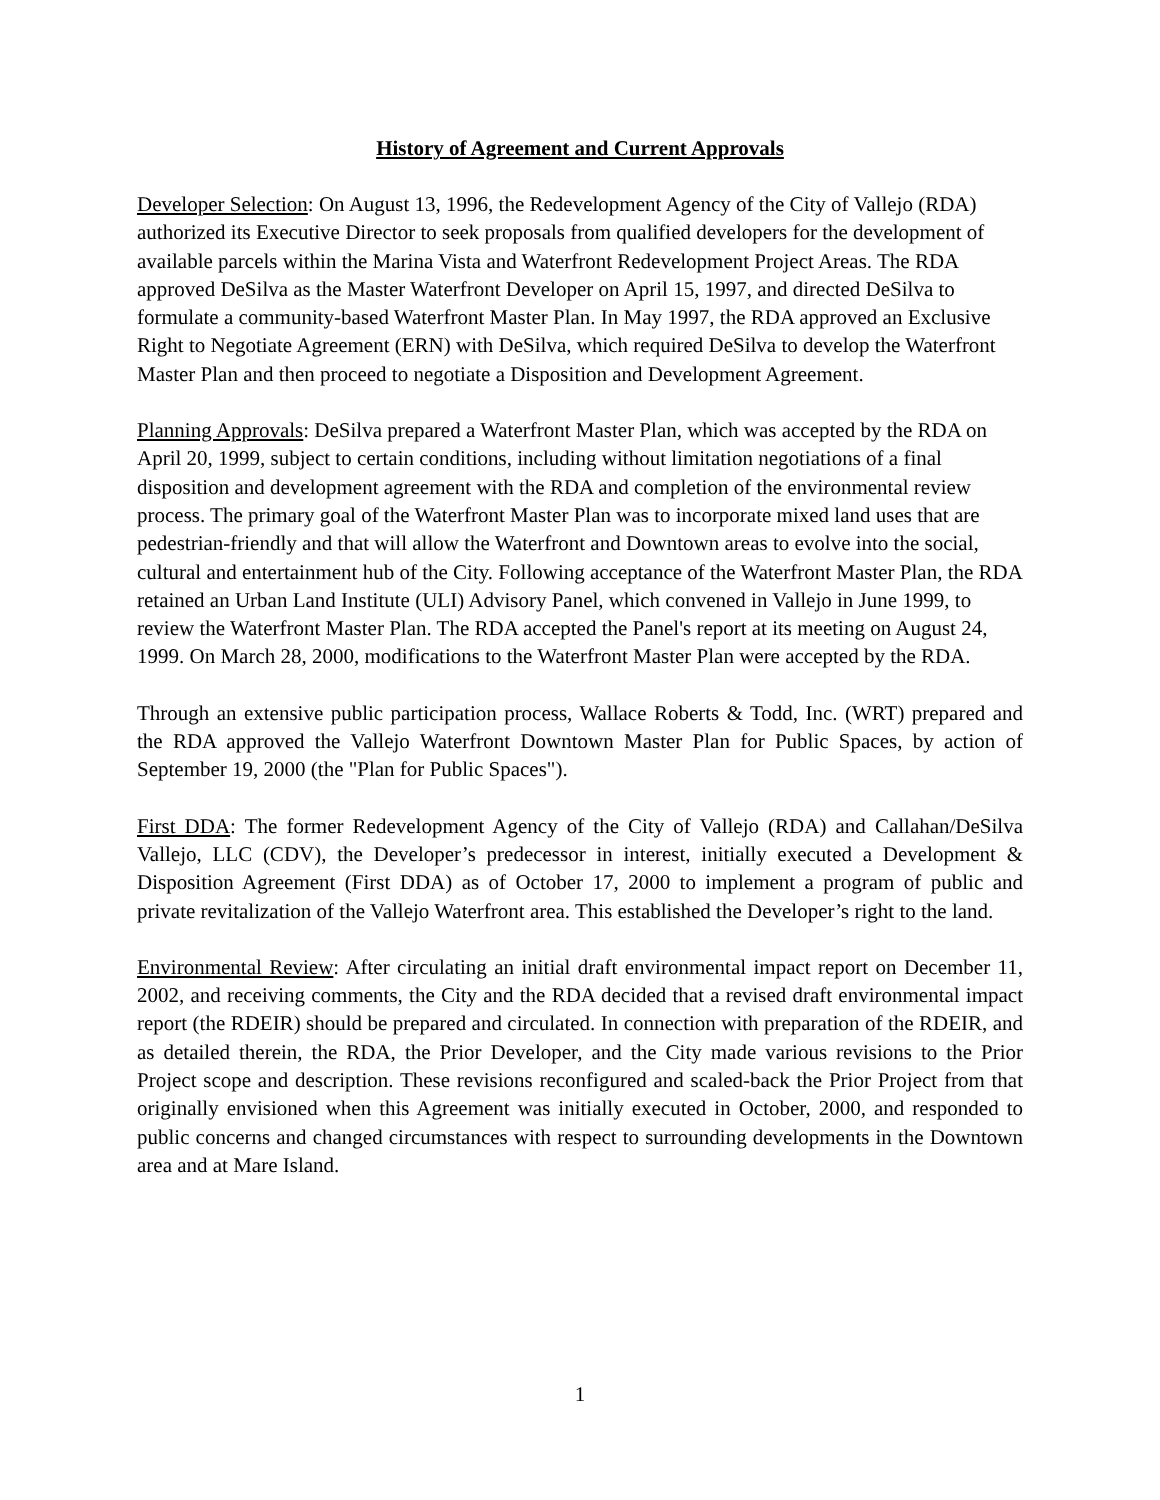History of Agreement and Current Approvals
Developer Selection: On August 13, 1996, the Redevelopment Agency of the City of Vallejo (RDA) authorized its Executive Director to seek proposals from qualified developers for the development of available parcels within the Marina Vista and Waterfront Redevelopment Project Areas. The RDA approved DeSilva as the Master Waterfront Developer on April 15, 1997, and directed DeSilva to formulate a community-based Waterfront Master Plan. In May 1997, the RDA approved an Exclusive Right to Negotiate Agreement (ERN) with DeSilva, which required DeSilva to develop the Waterfront Master Plan and then proceed to negotiate a Disposition and Development Agreement.
Planning Approvals: DeSilva prepared a Waterfront Master Plan, which was accepted by the RDA on April 20, 1999, subject to certain conditions, including without limitation negotiations of a final disposition and development agreement with the RDA and completion of the environmental review process. The primary goal of the Waterfront Master Plan was to incorporate mixed land uses that are pedestrian-friendly and that will allow the Waterfront and Downtown areas to evolve into the social, cultural and entertainment hub of the City. Following acceptance of the Waterfront Master Plan, the RDA retained an Urban Land Institute (ULI) Advisory Panel, which convened in Vallejo in June 1999, to review the Waterfront Master Plan. The RDA accepted the Panel's report at its meeting on August 24, 1999. On March 28, 2000, modifications to the Waterfront Master Plan were accepted by the RDA.
Through an extensive public participation process, Wallace Roberts & Todd, Inc. (WRT) prepared and the RDA approved the Vallejo Waterfront Downtown Master Plan for Public Spaces, by action of September 19, 2000 (the "Plan for Public Spaces").
First DDA: The former Redevelopment Agency of the City of Vallejo (RDA) and Callahan/DeSilva Vallejo, LLC (CDV), the Developer’s predecessor in interest, initially executed a Development & Disposition Agreement (First DDA) as of October 17, 2000 to implement a program of public and private revitalization of the Vallejo Waterfront area. This established the Developer’s right to the land.
Environmental Review: After circulating an initial draft environmental impact report on December 11, 2002, and receiving comments, the City and the RDA decided that a revised draft environmental impact report (the RDEIR) should be prepared and circulated. In connection with preparation of the RDEIR, and as detailed therein, the RDA, the Prior Developer, and the City made various revisions to the Prior Project scope and description. These revisions reconfigured and scaled-back the Prior Project from that originally envisioned when this Agreement was initially executed in October, 2000, and responded to public concerns and changed circumstances with respect to surrounding developments in the Downtown area and at Mare Island.
1